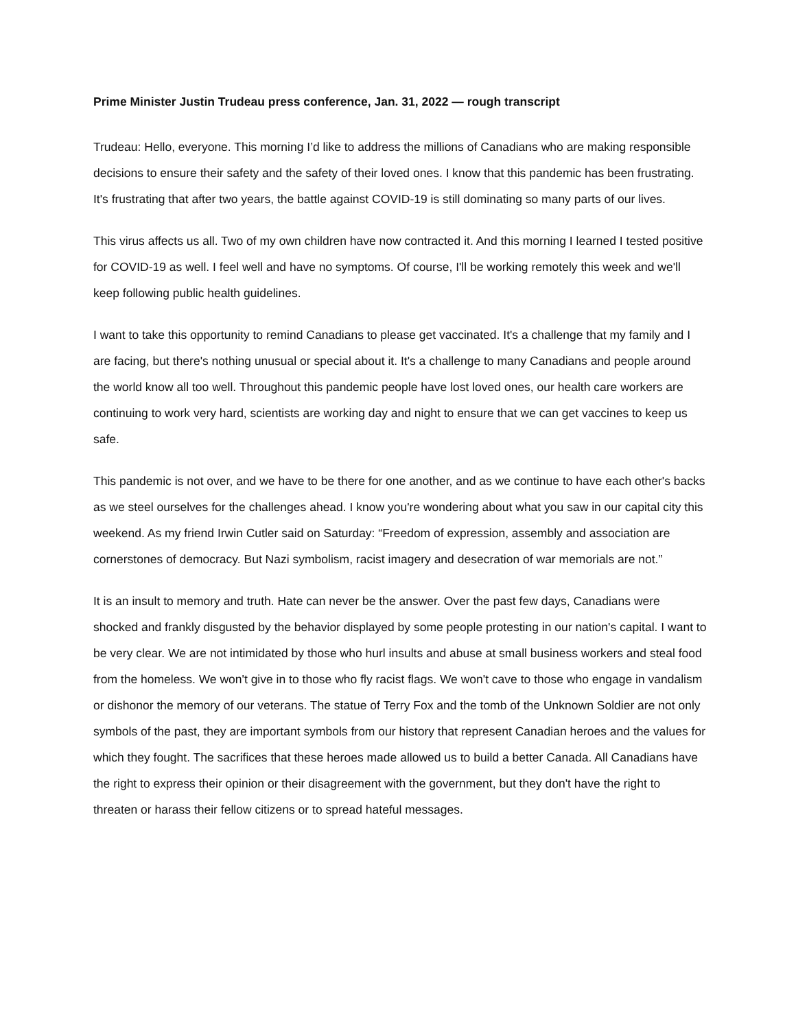Prime Minister Justin Trudeau press conference, Jan. 31, 2022 — rough transcript
Trudeau: Hello, everyone. This morning I’d like to address the millions of Canadians who are making responsible decisions to ensure their safety and the safety of their loved ones. I know that this pandemic has been frustrating. It's frustrating that after two years, the battle against COVID-19 is still dominating so many parts of our lives.
This virus affects us all. Two of my own children have now contracted it. And this morning I learned I tested positive for COVID-19 as well. I feel well and have no symptoms. Of course, I'll be working remotely this week and we'll keep following public health guidelines.
I want to take this opportunity to remind Canadians to please get vaccinated. It's a challenge that my family and I are facing, but there's nothing unusual or special about it. It's a challenge to many Canadians and people around the world know all too well. Throughout this pandemic people have lost loved ones, our health care workers are continuing to work very hard, scientists are working day and night to ensure that we can get vaccines to keep us safe.
This pandemic is not over, and we have to be there for one another, and as we continue to have each other's backs as we steel ourselves for the challenges ahead. I know you're wondering about what you saw in our capital city this weekend. As my friend Irwin Cutler said on Saturday: “Freedom of expression, assembly and association are cornerstones of democracy. But Nazi symbolism, racist imagery and desecration of war memorials are not.”
It is an insult to memory and truth. Hate can never be the answer. Over the past few days, Canadians were shocked and frankly disgusted by the behavior displayed by some people protesting in our nation's capital. I want to be very clear. We are not intimidated by those who hurl insults and abuse at small business workers and steal food from the homeless. We won't give in to those who fly racist flags. We won't cave to those who engage in vandalism or dishonor the memory of our veterans. The statue of Terry Fox and the tomb of the Unknown Soldier are not only symbols of the past, they are important symbols from our history that represent Canadian heroes and the values for which they fought. The sacrifices that these heroes made allowed us to build a better Canada. All Canadians have the right to express their opinion or their disagreement with the government, but they don't have the right to threaten or harass their fellow citizens or to spread hateful messages.